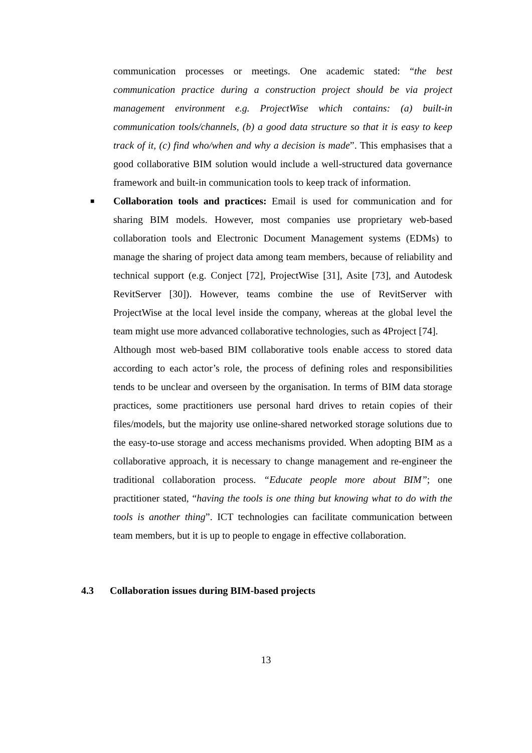communication processes or meetings. One academic stated: “the best communication practice during a construction project should be via project management environment e.g. ProjectWise which contains: (a) built-in communication tools/channels, (b) a good data structure so that it is easy to keep track of it, (c) find who/when and why a decision is made”. This emphasises that a good collaborative BIM solution would include a well-structured data governance framework and built-in communication tools to keep track of information.
■ Collaboration tools and practices: Email is used for communication and for sharing BIM models. However, most companies use proprietary web-based collaboration tools and Electronic Document Management systems (EDMs) to manage the sharing of project data among team members, because of reliability and technical support (e.g. Conject [72], ProjectWise [31], Asite [73], and Autodesk RevitServer [30]). However, teams combine the use of RevitServer with ProjectWise at the local level inside the company, whereas at the global level the team might use more advanced collaborative technologies, such as 4Project [74].
Although most web-based BIM collaborative tools enable access to stored data according to each actor’s role, the process of defining roles and responsibilities tends to be unclear and overseen by the organisation. In terms of BIM data storage practices, some practitioners use personal hard drives to retain copies of their files/models, but the majority use online-shared networked storage solutions due to the easy-to-use storage and access mechanisms provided. When adopting BIM as a collaborative approach, it is necessary to change management and re-engineer the traditional collaboration process. “Educate people more about BIM”; one practitioner stated, “having the tools is one thing but knowing what to do with the tools is another thing”. ICT technologies can facilitate communication between team members, but it is up to people to engage in effective collaboration.
4.3 Collaboration issues during BIM-based projects
13